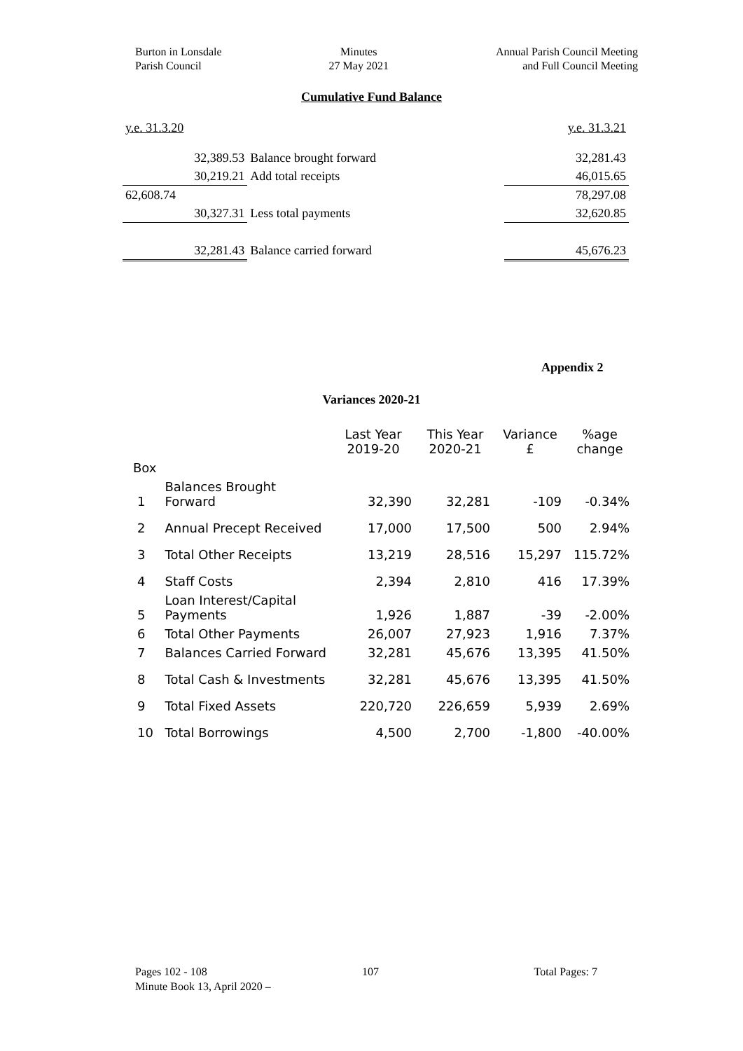Burton in Lonsdale
Parish Council
Minutes
27 May 2021
Annual Parish Council Meeting
and Full Council Meeting
Cumulative Fund Balance
| y.e. 31.3.20 | | y.e. 31.3.21 |
| 32,389.53 | Balance brought forward | 32,281.43 |
| 30,219.21 | Add total receipts | 46,015.65 |
| 62,608.74 | | 78,297.08 |
| 30,327.31 | Less total payments | 32,620.85 |
| 32,281.43 | Balance carried forward | 45,676.23 |
Appendix 2
Variances 2020-21
| | | Last Year 2019-20 | This Year 2020-21 | Variance £ | %age change |
| --- | --- | --- | --- | --- | --- |
| Box | | | | | |
| 1 | Balances Brought Forward | 32,390 | 32,281 | -109 | -0.34% |
| 2 | Annual Precept Received | 17,000 | 17,500 | 500 | 2.94% |
| 3 | Total Other Receipts | 13,219 | 28,516 | 15,297 | 115.72% |
| 4 | Staff Costs | 2,394 | 2,810 | 416 | 17.39% |
| 5 | Loan Interest/Capital Payments | 1,926 | 1,887 | -39 | -2.00% |
| 6 | Total Other Payments | 26,007 | 27,923 | 1,916 | 7.37% |
| 7 | Balances Carried Forward | 32,281 | 45,676 | 13,395 | 41.50% |
| 8 | Total Cash & Investments | 32,281 | 45,676 | 13,395 | 41.50% |
| 9 | Total Fixed Assets | 220,720 | 226,659 | 5,939 | 2.69% |
| 10 | Total Borrowings | 4,500 | 2,700 | -1,800 | -40.00% |
Pages 102 - 108 107 Total Pages: 7
Minute Book 13, April 2020 –